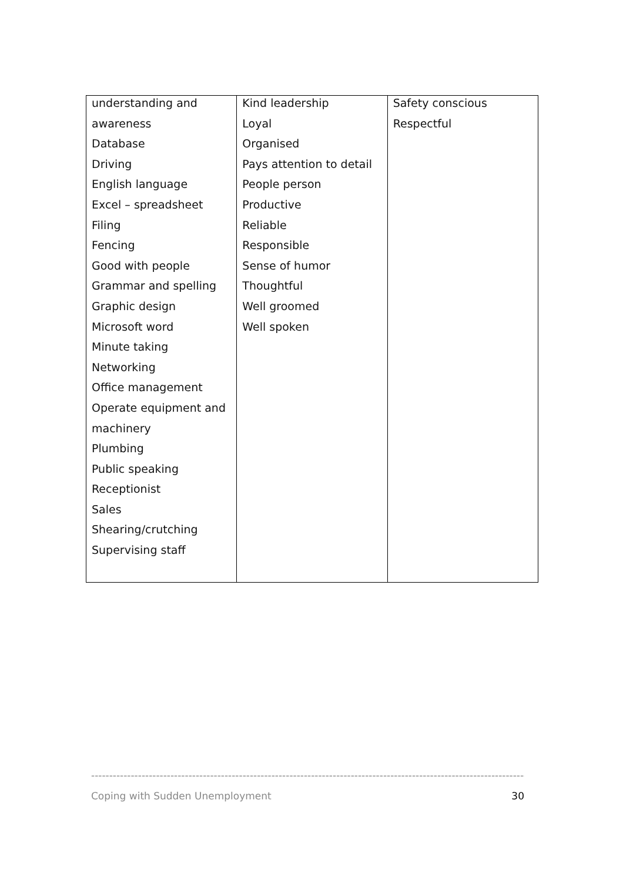| understanding and awareness Database Driving English language Excel – spreadsheet Filing Fencing Good with people Grammar and spelling Graphic design Microsoft word Minute taking Networking Office management Operate equipment and machinery Plumbing Public speaking Receptionist Sales Shearing/crutching Supervising staff | Kind leadership Loyal Organised Pays attention to detail People person Productive Reliable Responsible Sense of humor Thoughtful Well groomed Well spoken | Safety conscious Respectful |
--------------------------------------------------------------------------------------------------------------------------------
Coping with Sudden Unemployment 30